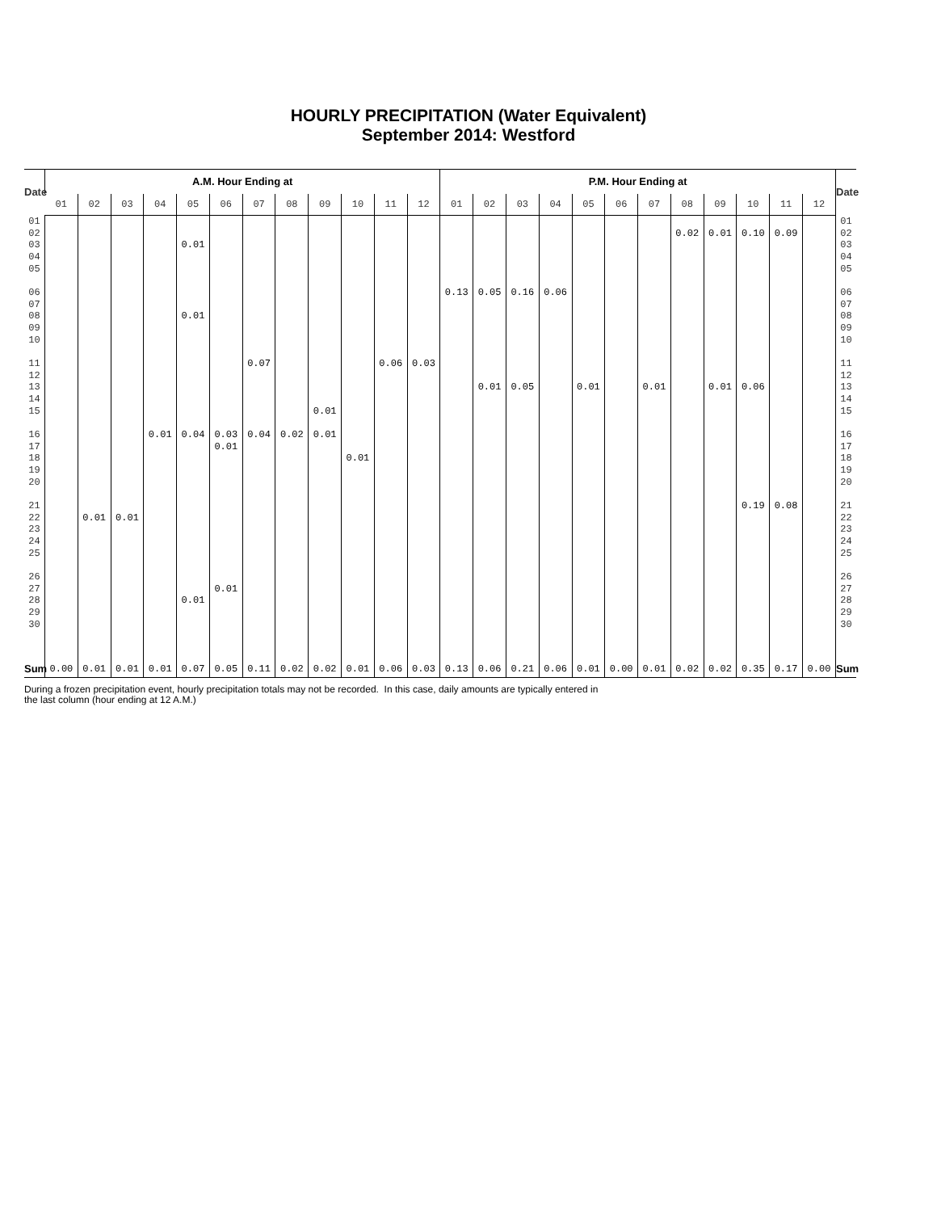HOURLY PRECIPITATION (Water Equivalent)
September 2014: Westford
| Date | A.M. Hour Ending at | | | | | | | | | | | | P.M. Hour Ending at | | | | | | | | | | | | Date |
| --- | --- | --- | --- | --- | --- | --- | --- | --- | --- | --- | --- | --- | --- | --- | --- | --- | --- | --- | --- | --- | --- | --- | --- | --- | --- |
| | 01 | 02 | 03 | 04 | 05 | 06 | 07 | 08 | 09 | 10 | 11 | 12 | 01 | 02 | 03 | 04 | 05 | 06 | 07 | 08 | 09 | 10 | 11 | 12 | |
| 01 | | | | | | | | | | | | | | | | | | | | | | | | | 01 |
| 02 | | | | | | | | | | | | | | | | | | | | 0.02 | 0.01 | 0.10 | 0.09 | | 02 |
| 03 | | | | | 0.01 | | | | | | | | | | | | | | | | | | | | 03 |
| 04 | | | | | | | | | | | | | | | | | | | | | | | | | 04 |
| 05 | | | | | | | | | | | | | | | | | | | | | | | | | 05 |
| 06 | | | | | | | | | | | | | 0.13 | 0.05 | 0.16 | 0.06 | | | | | | | | | 06 |
| 07 | | | | | | | | | | | | | | | | | | | | | | | | | 07 |
| 08 | | | | | 0.01 | | | | | | | | | | | | | | | | | | | | 08 |
| 09 | | | | | | | | | | | | | | | | | | | | | | | | | 09 |
| 10 | | | | | | | | | | | | | | | | | | | | | | | | | 10 |
| 11 | | | | | | | 0.07 | | | | 0.06 | 0.03 | | | | | | | | | | | | | 11 |
| 12 | | | | | | | | | | | | | | | | | | | | | | | | | 12 |
| 13 | | | | | | | | | | | | | | 0.01 | 0.05 | | 0.01 | | 0.01 | | 0.01 | 0.06 | | | 13 |
| 14 | | | | | | | | | | | | | | | | | | | | | | | | | 14 |
| 15 | | | | | | | | | 0.01 | | | | | | | | | | | | | | | | 15 |
| 16 | | | | 0.01 | 0.04 | 0.03 | 0.04 | 0.02 | 0.01 | | | | | | | | | | | | | | | | 16 |
| 17 | | | | | | 0.01 | | | | | | | | | | | | | | | | | | | 17 |
| 18 | | | | | | | | | | 0.01 | | | | | | | | | | | | | | | 18 |
| 19 | | | | | | | | | | | | | | | | | | | | | | | | | 19 |
| 20 | | | | | | | | | | | | | | | | | | | | | | | | | 20 |
| 21 | | | | | | | | | | | | | | | | | | | | | | 0.19 | 0.08 | | 21 |
| 22 | | 0.01 | 0.01 | | | | | | | | | | | | | | | | | | | | | | 22 |
| 23 | | | | | | | | | | | | | | | | | | | | | | | | | 23 |
| 24 | | | | | | | | | | | | | | | | | | | | | | | | | 24 |
| 25 | | | | | | | | | | | | | | | | | | | | | | | | | 25 |
| 26 | | | | | | | | | | | | | | | | | | | | | | | | | 26 |
| 27 | | | | | | 0.01 | | | | | | | | | | | | | | | | | | | 27 |
| 28 | | | | | 0.01 | | | | | | | | | | | | | | | | | | | | 28 |
| 29 | | | | | | | | | | | | | | | | | | | | | | | | | 29 |
| 30 | | | | | | | | | | | | | | | | | | | | | | | | | 30 |
| Sum | 0.00 | 0.01 | 0.01 | 0.01 | 0.07 | 0.05 | 0.11 | 0.02 | 0.02 | 0.01 | 0.06 | 0.03 | 0.13 | 0.06 | 0.21 | 0.06 | 0.01 | 0.00 | 0.01 | 0.02 | 0.02 | 0.35 | 0.17 | 0.00 | Sum |
During a frozen precipitation event, hourly precipitation totals may not be recorded. In this case, daily amounts are typically entered in
the last column (hour ending at 12 A.M.)